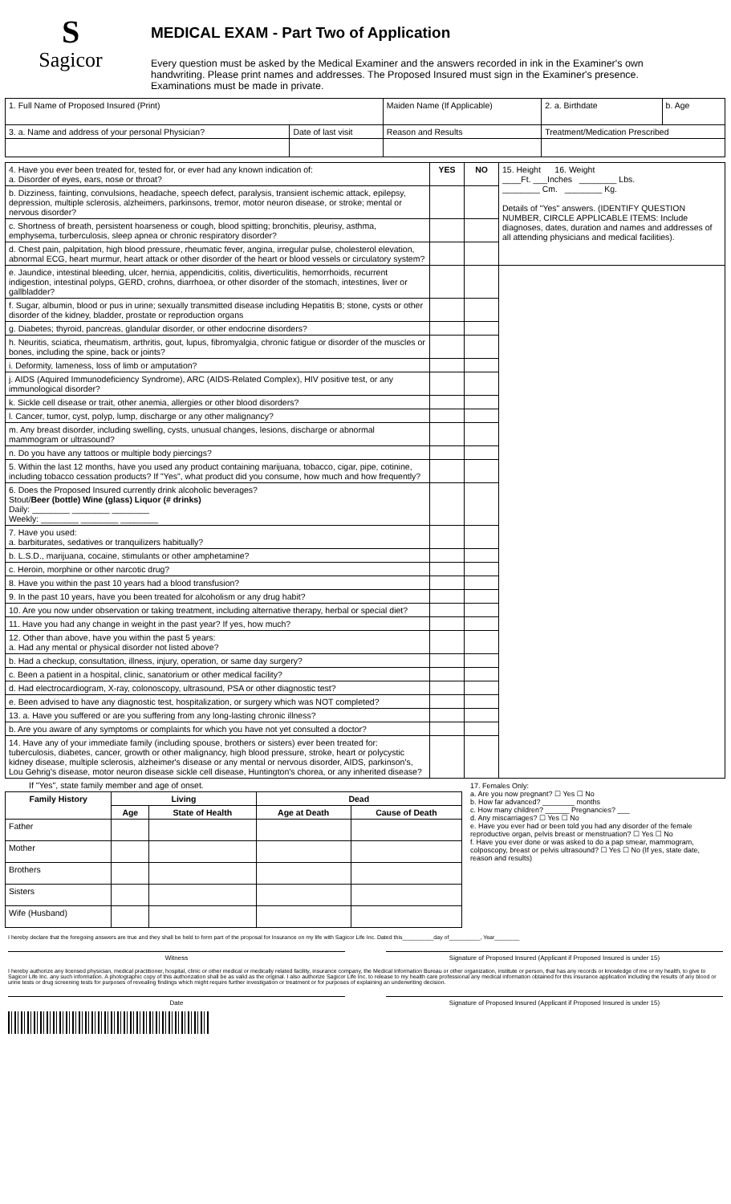S
Sagicor
MEDICAL EXAM - Part Two of Application
Every question must be asked by the Medical Examiner and the answers recorded in ink in the Examiner's own handwriting. Please print names and addresses. The Proposed Insured must sign in the Examiner's presence. Examinations must be made in private.
| 1. Full Name of Proposed Insured (Print) | | Maiden Name (If Applicable) | 2. a. Birthdate | b. Age |
| 3. a. Name and address of your personal Physician? | Date of last visit | Reason and Results | Treatment/Medication Prescribed | |
| 4. Have you ever been treated for, tested for, or ever had any known indication of: a. Disorder of eyes, ears, nose or throat? | YES | NO | 15. Height 16. Weight ____Ft. ___Inches ________ Lbs. ________ Cm. ________ Kg. Details of "Yes" answers. (IDENTIFY QUESTION NUMBER, CIRCLE APPLICABLE ITEMS: Include diagnoses, dates, duration and names and addresses of all attending physicians and medical facilities). |
| b. Dizziness, fainting, convulsions, headache, speech defect, paralysis, transient ischemic attack, epilepsy, depression, multiple sclerosis, alzheimers, parkinsons, tremor, motor neuron disease, or stroke; mental or nervous disorder? | | | |
| c. Shortness of breath, persistent hoarseness or cough, blood spitting; bronchitis, pleurisy, asthma, emphysema, turberculosis, sleep apnea or chronic respiratory disorder? | | | |
| d. Chest pain, palpitation, high blood pressure, rheumatic fever, angina, irregular pulse, cholesterol elevation, abnormal ECG, heart murmur, heart attack or other disorder of the heart or blood vessels or circulatory system? | | | |
| e. Jaundice, intestinal bleeding, ulcer, hernia, appendicitis, colitis, diverticulitis, hemorrhoids, recurrent indigestion, intestinal polyps, GERD, crohns, diarrhoea, or other disorder of the stomach, intestines, liver or gallbladder? | | | |
| f. Sugar, albumin, blood or pus in urine; sexually transmitted disease including Hepatitis B; stone, cysts or other disorder of the kidney, bladder, prostate or reproduction organs | | | |
| g. Diabetes; thyroid, pancreas, glandular disorder, or other endocrine disorders? | | | |
| h. Neuritis, sciatica, rheumatism, arthritis, gout, lupus, fibromyalgia, chronic fatigue or disorder of the muscles or bones, including the spine, back or joints? | | | |
| i. Deformity, lameness, loss of limb or amputation? | | | |
| j. AIDS (Aquired Immunodeficiency Syndrome), ARC (AIDS-Related Complex), HIV positive test, or any immunological disorder? | | | |
| k. Sickle cell disease or trait, other anemia, allergies or other blood disorders? | | | |
| l. Cancer, tumor, cyst, polyp, lump, discharge or any other malignancy? | | | |
| m. Any breast disorder, including swelling, cysts, unusual changes, lesions, discharge or abnormal mammogram or ultrasound? | | | |
| n. Do you have any tattoos or multiple body piercings? | | | |
| 5. Within the last 12 months, have you used any product containing marijuana, tobacco, cigar, pipe, cotinine, including tobacco cessation products? If "Yes", what product did you consume, how much and how frequently? | | | |
| 6. Does the Proposed Insured currently drink alcoholic beverages? Stout/ Beer (bottle) Wine (glass) Liquor (# drinks) Daily: ________ ________ ________ Weekly: ________ ________ ________ | | | |
| 7. Have you used: a. barbiturates, sedatives or tranquilizers habitually? | | | |
| b. L.S.D., marijuana, cocaine, stimulants or other amphetamine? | | | |
| c. Heroin, morphine or other narcotic drug? | | | |
| 8. Have you within the past 10 years had a blood transfusion? | | | |
| 9. In the past 10 years, have you been treated for alcoholism or any drug habit? | | | |
| 10. Are you now under observation or taking treatment, including alternative therapy, herbal or special diet? | | | |
| 11. Have you had any change in weight in the past year? If yes, how much? | | | |
| 12. Other than above, have you within the past 5 years: a. Had any mental or physical disorder not listed above? | | | |
| b. Had a checkup, consultation, illness, injury, operation, or same day surgery? | | | |
| c. Been a patient in a hospital, clinic, sanatorium or other medical facility? | | | |
| d. Had electrocardiogram, X-ray, colonoscopy, ultrasound, PSA or other diagnostic test? | | | |
| e. Been advised to have any diagnostic test, hospitalization, or surgery which was NOT completed? | | | |
| 13. a. Have you suffered or are you suffering from any long-lasting chronic illness? | | | |
| b. Are you aware of any symptoms or complaints for which you have not yet consulted a doctor? | | | |
| 14. Have any of your immediate family (including spouse, brothers or sisters) ever been treated for: tuberculosis, diabetes, cancer, growth or other malignancy, high blood pressure, stroke, heart or polycystic kidney disease, multiple sclerosis, alzheimer's disease or any mental or nervous disorder, AIDS, parkinson's, Lou Gehrig's disease, motor neuron disease sickle cell disease, Huntington's chorea, or any inherited disease? | | | |
If "Yes", state family member and age of onset.
| Family History | Living | | Dead | |
| --- | --- | --- | --- | --- |
| | Age | State of Health | Age at Death | Cause of Death |
| Father | | | | |
| Mother | | | | |
| Brothers | | | | |
| Sisters | | | | |
| Wife (Husband) | | | | |
17. Females Only:
a. Are you now pregnant? ☐ Yes ☐ No
b. How far advanced? ________ months
c. How many children? ______ Pregnancies? ___
d. Any miscarriages? ☐ Yes ☐ No
e. Have you ever had or been told you had any disorder of the female reproductive organ, pelvis breast or menstruation? ☐ Yes ☐ No
f. Have you ever done or was asked to do a pap smear, mammogram, colposcopy, breast or pelvis ultrasound? ☐ Yes ☐ No (If yes, state date, reason and results)
I hereby declare that the foregoing answers are true and they shall be held to form part of the proposal for Insurance on my life with Sagicor Life Inc. Dated this__________day of__________, Year________
Witness Signature of Proposed Insured (Applicant if Proposed Insured is under 15)
I hereby authorize any licensed physician, medical practitioner, hospital, clinic or other medical or medically related facility, insurance company, the Medical Information Bureau or other organization, institute or person, that has any records or knowledge of me or my health, to give to Sagicor Life Inc. any such information. A photographic copy of this authorization shall be as valid as the original. I also authorize Sagicor Life Inc. to release to my health care professional any medical information obtained for this insurance application including the results of any blood or urine tests or drug screening tests for purposes of revealing findings which might require further investigation or treatment or for purposes of explaining an underwriting decision.
Date Signature of Proposed Insured (Applicant if Proposed Insured is under 15)